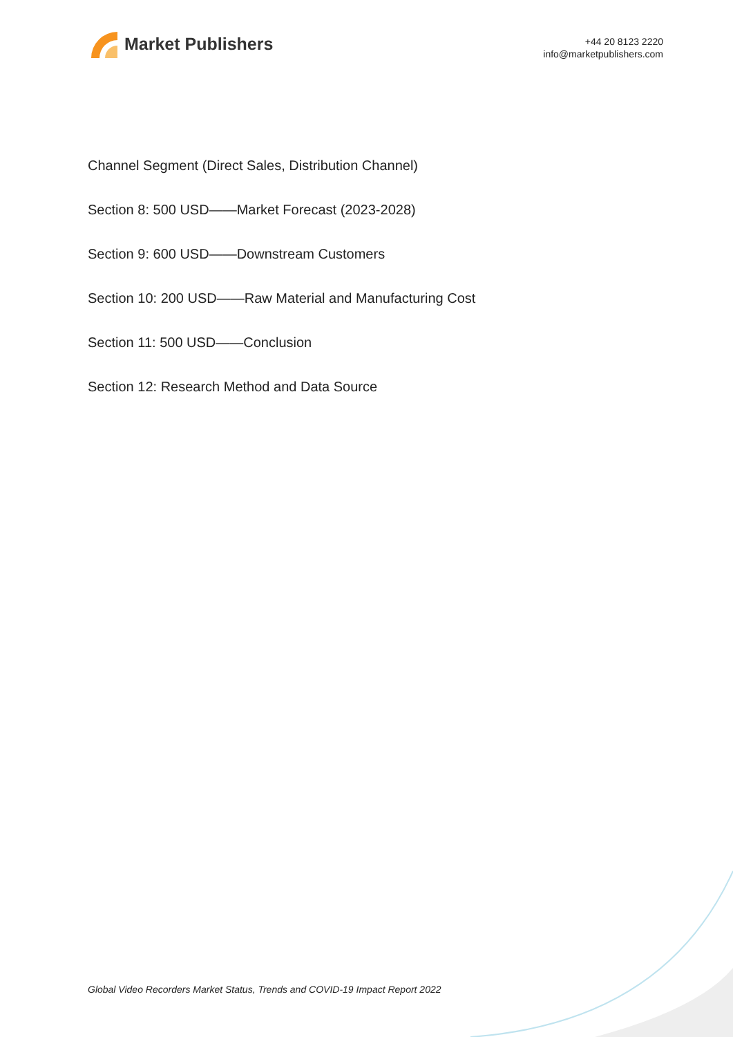Market Publishers
+44 20 8123 2220
info@marketpublishers.com
Channel Segment (Direct Sales, Distribution Channel)
Section 8: 500 USD——Market Forecast (2023-2028)
Section 9: 600 USD——Downstream Customers
Section 10: 200 USD——Raw Material and Manufacturing Cost
Section 11: 500 USD——Conclusion
Section 12: Research Method and Data Source
Global Video Recorders Market Status, Trends and COVID-19 Impact Report 2022